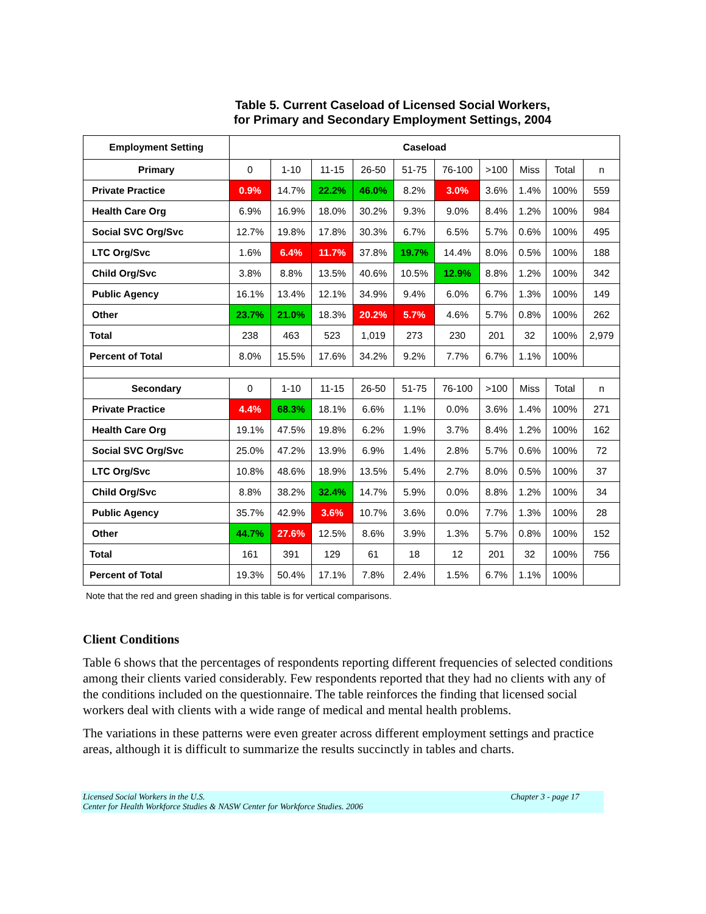Table 5. Current Caseload of Licensed Social Workers,
for Primary and Secondary Employment Settings, 2004
| Employment Setting | Caseload | | | | | | | | | |
| --- | --- | --- | --- | --- | --- | --- | --- | --- | --- | --- |
| Primary | 0 | 1-10 | 11-15 | 26-50 | 51-75 | 76-100 | >100 | Miss | Total | n |
| Private Practice | 0.9% | 14.7% | 22.2% | 46.0% | 8.2% | 3.0% | 3.6% | 1.4% | 100% | 559 |
| Health Care Org | 6.9% | 16.9% | 18.0% | 30.2% | 9.3% | 9.0% | 8.4% | 1.2% | 100% | 984 |
| Social SVC Org/Svc | 12.7% | 19.8% | 17.8% | 30.3% | 6.7% | 6.5% | 5.7% | 0.6% | 100% | 495 |
| LTC Org/Svc | 1.6% | 6.4% | 11.7% | 37.8% | 19.7% | 14.4% | 8.0% | 0.5% | 100% | 188 |
| Child Org/Svc | 3.8% | 8.8% | 13.5% | 40.6% | 10.5% | 12.9% | 8.8% | 1.2% | 100% | 342 |
| Public Agency | 16.1% | 13.4% | 12.1% | 34.9% | 9.4% | 6.0% | 6.7% | 1.3% | 100% | 149 |
| Other | 23.7% | 21.0% | 18.3% | 20.2% | 5.7% | 4.6% | 5.7% | 0.8% | 100% | 262 |
| Total | 238 | 463 | 523 | 1,019 | 273 | 230 | 201 | 32 | 100% | 2,979 |
| Percent of Total | 8.0% | 15.5% | 17.6% | 34.2% | 9.2% | 7.7% | 6.7% | 1.1% | 100% | |
| Secondary | 0 | 1-10 | 11-15 | 26-50 | 51-75 | 76-100 | >100 | Miss | Total | n |
| Private Practice | 4.4% | 68.3% | 18.1% | 6.6% | 1.1% | 0.0% | 3.6% | 1.4% | 100% | 271 |
| Health Care Org | 19.1% | 47.5% | 19.8% | 6.2% | 1.9% | 3.7% | 8.4% | 1.2% | 100% | 162 |
| Social SVC Org/Svc | 25.0% | 47.2% | 13.9% | 6.9% | 1.4% | 2.8% | 5.7% | 0.6% | 100% | 72 |
| LTC Org/Svc | 10.8% | 48.6% | 18.9% | 13.5% | 5.4% | 2.7% | 8.0% | 0.5% | 100% | 37 |
| Child Org/Svc | 8.8% | 38.2% | 32.4% | 14.7% | 5.9% | 0.0% | 8.8% | 1.2% | 100% | 34 |
| Public Agency | 35.7% | 42.9% | 3.6% | 10.7% | 3.6% | 0.0% | 7.7% | 1.3% | 100% | 28 |
| Other | 44.7% | 27.6% | 12.5% | 8.6% | 3.9% | 1.3% | 5.7% | 0.8% | 100% | 152 |
| Total | 161 | 391 | 129 | 61 | 18 | 12 | 201 | 32 | 100% | 756 |
| Percent of Total | 19.3% | 50.4% | 17.1% | 7.8% | 2.4% | 1.5% | 6.7% | 1.1% | 100% | |
Note that the red and green shading in this table is for vertical comparisons.
Client Conditions
Table 6 shows that the percentages of respondents reporting different frequencies of selected conditions among their clients varied considerably. Few respondents reported that they had no clients with any of the conditions included on the questionnaire. The table reinforces the finding that licensed social workers deal with clients with a wide range of medical and mental health problems.
The variations in these patterns were even greater across different employment settings and practice areas, although it is difficult to summarize the results succinctly in tables and charts.
Licensed Social Workers in the U.S.
Center for Health Workforce Studies & NASW Center for Workforce Studies. 2006
Chapter 3 - page 17